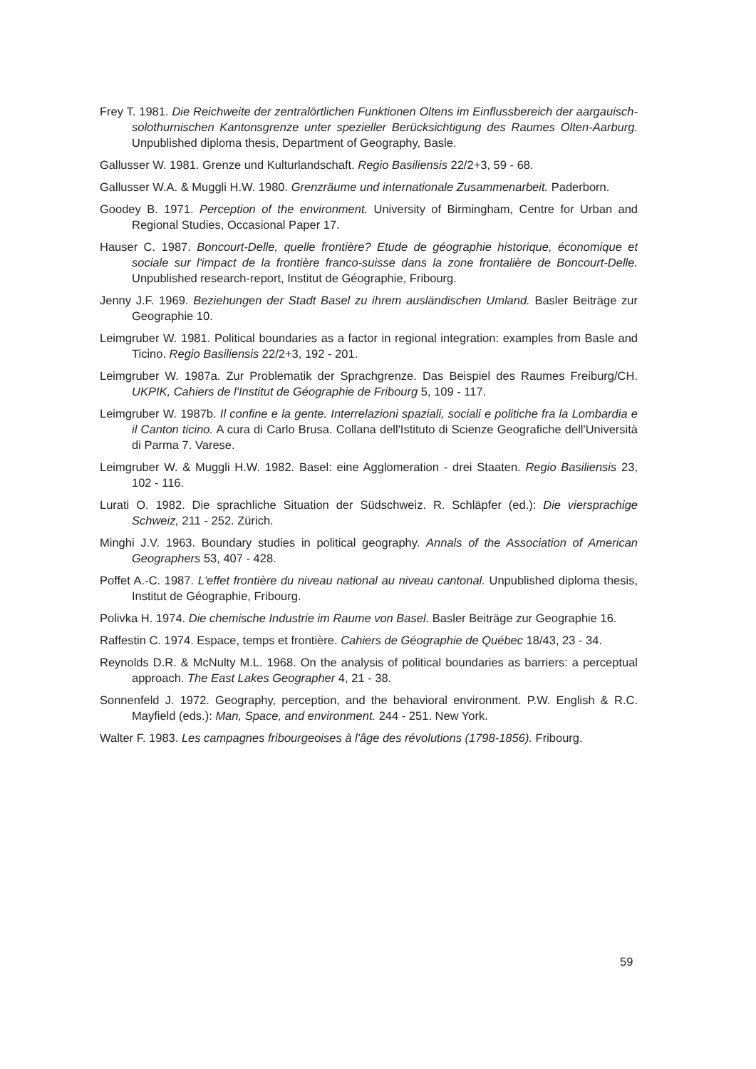Frey T. 1981. Die Reichweite der zentralörtlichen Funktionen Oltens im Einflussbereich der aargauisch-solothurnischen Kantonsgrenze unter spezieller Berücksichtigung des Raumes Olten-Aarburg. Unpublished diploma thesis, Department of Geography, Basle.
Gallusser W. 1981. Grenze und Kulturlandschaft. Regio Basiliensis 22/2+3, 59 - 68.
Gallusser W.A. & Muggli H.W. 1980. Grenzräume und internationale Zusammenarbeit. Paderborn.
Goodey B. 1971. Perception of the environment. University of Birmingham, Centre for Urban and Regional Studies, Occasional Paper 17.
Hauser C. 1987. Boncourt-Delle, quelle frontière? Etude de géographie historique, économique et sociale sur l'impact de la frontière franco-suisse dans la zone frontalière de Boncourt-Delle. Unpublished research-report, Institut de Géographie, Fribourg.
Jenny J.F. 1969. Beziehungen der Stadt Basel zu ihrem ausländischen Umland. Basler Beiträge zur Geographie 10.
Leimgruber W. 1981. Political boundaries as a factor in regional integration: examples from Basle and Ticino. Regio Basiliensis 22/2+3, 192 - 201.
Leimgruber W. 1987a. Zur Problematik der Sprachgrenze. Das Beispiel des Raumes Freiburg/CH. UKPIK, Cahiers de l'Institut de Géographie de Fribourg 5, 109 - 117.
Leimgruber W. 1987b. Il confine e la gente. Interrelazioni spaziali, sociali e politiche fra la Lombardia e il Canton ticino. A cura di Carlo Brusa. Collana dell'Istituto di Scienze Geografiche dell'Università di Parma 7. Varese.
Leimgruber W. & Muggli H.W. 1982. Basel: eine Agglomeration - drei Staaten. Regio Basiliensis 23, 102 - 116.
Lurati O. 1982. Die sprachliche Situation der Südschweiz. R. Schläpfer (ed.): Die viersprachige Schweiz, 211 - 252. Zürich.
Minghi J.V. 1963. Boundary studies in political geography. Annals of the Association of American Geographers 53, 407 - 428.
Poffet A.-C. 1987. L'effet frontière du niveau national au niveau cantonal. Unpublished diploma thesis, Institut de Géographie, Fribourg.
Polivka H. 1974. Die chemische Industrie im Raume von Basel. Basler Beiträge zur Geographie 16.
Raffestin C. 1974. Espace, temps et frontière. Cahiers de Géographie de Québec 18/43, 23 - 34.
Reynolds D.R. & McNulty M.L. 1968. On the analysis of political boundaries as barriers: a perceptual approach. The East Lakes Geographer 4, 21 - 38.
Sonnenfeld J. 1972. Geography, perception, and the behavioral environment. P.W. English & R.C. Mayfield (eds.): Man, Space, and environment. 244 - 251. New York.
Walter F. 1983. Les campagnes fribourgeoises à l'âge des révolutions (1798-1856). Fribourg.
59